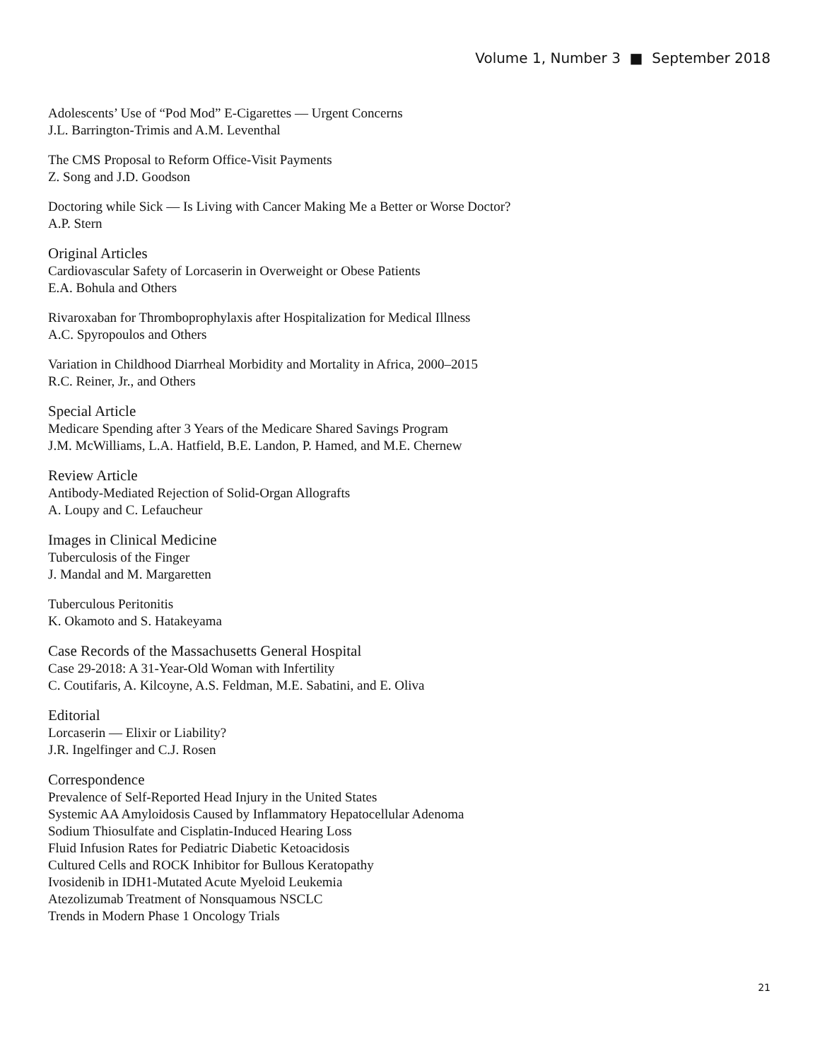Volume 1, Number 3 ■ September 2018
Adolescents’ Use of “Pod Mod” E-Cigarettes — Urgent Concerns
J.L. Barrington-Trimis and A.M. Leventhal
The CMS Proposal to Reform Office-Visit Payments
Z. Song and J.D. Goodson
Doctoring while Sick — Is Living with Cancer Making Me a Better or Worse Doctor?
A.P. Stern
Original Articles
Cardiovascular Safety of Lorcaserin in Overweight or Obese Patients
E.A. Bohula and Others
Rivaroxaban for Thromboprophylaxis after Hospitalization for Medical Illness
A.C. Spyropoulos and Others
Variation in Childhood Diarrheal Morbidity and Mortality in Africa, 2000–2015
R.C. Reiner, Jr., and Others
Special Article
Medicare Spending after 3 Years of the Medicare Shared Savings Program
J.M. McWilliams, L.A. Hatfield, B.E. Landon, P. Hamed, and M.E. Chernew
Review Article
Antibody-Mediated Rejection of Solid-Organ Allografts
A. Loupy and C. Lefaucheur
Images in Clinical Medicine
Tuberculosis of the Finger
J. Mandal and M. Margaretten
Tuberculous Peritonitis
K. Okamoto and S. Hatakeyama
Case Records of the Massachusetts General Hospital
Case 29-2018: A 31-Year-Old Woman with Infertility
C. Coutifaris, A. Kilcoyne, A.S. Feldman, M.E. Sabatini, and E. Oliva
Editorial
Lorcaserin — Elixir or Liability?
J.R. Ingelfinger and C.J. Rosen
Correspondence
Prevalence of Self-Reported Head Injury in the United States
Systemic AA Amyloidosis Caused by Inflammatory Hepatocellular Adenoma
Sodium Thiosulfate and Cisplatin-Induced Hearing Loss
Fluid Infusion Rates for Pediatric Diabetic Ketoacidosis
Cultured Cells and ROCK Inhibitor for Bullous Keratopathy
Ivosidenib in IDH1-Mutated Acute Myeloid Leukemia
Atezolizumab Treatment of Nonsquamous NSCLC
Trends in Modern Phase 1 Oncology Trials
21